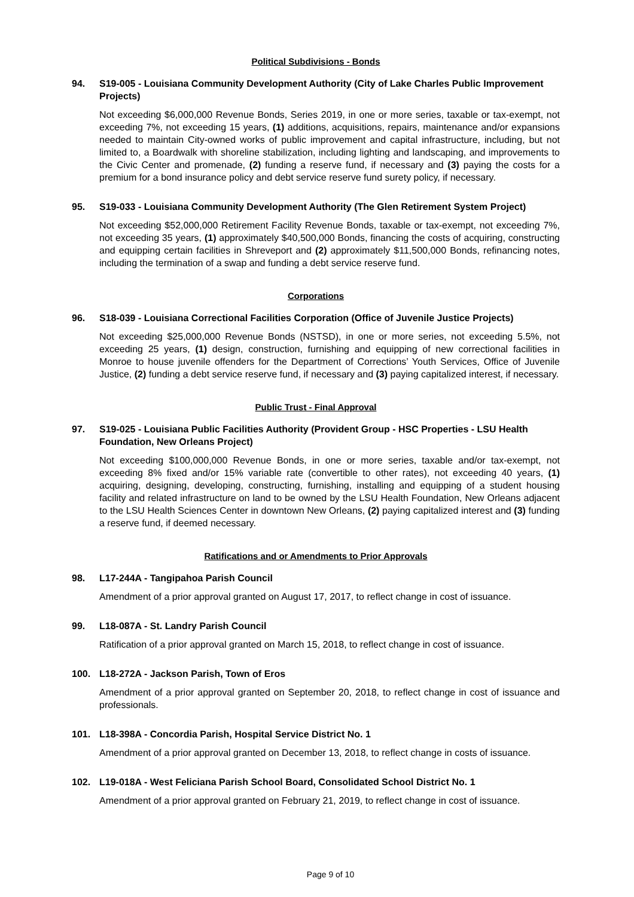Political Subdivisions - Bonds
94. S19-005 - Louisiana Community Development Authority (City of Lake Charles Public Improvement Projects)
Not exceeding $6,000,000 Revenue Bonds, Series 2019, in one or more series, taxable or tax-exempt, not exceeding 7%, not exceeding 15 years, (1) additions, acquisitions, repairs, maintenance and/or expansions needed to maintain City-owned works of public improvement and capital infrastructure, including, but not limited to, a Boardwalk with shoreline stabilization, including lighting and landscaping, and improvements to the Civic Center and promenade, (2) funding a reserve fund, if necessary and (3) paying the costs for a premium for a bond insurance policy and debt service reserve fund surety policy, if necessary.
95. S19-033 - Louisiana Community Development Authority (The Glen Retirement System Project)
Not exceeding $52,000,000 Retirement Facility Revenue Bonds, taxable or tax-exempt, not exceeding 7%, not exceeding 35 years, (1) approximately $40,500,000 Bonds, financing the costs of acquiring, constructing and equipping certain facilities in Shreveport and (2) approximately $11,500,000 Bonds, refinancing notes, including the termination of a swap and funding a debt service reserve fund.
Corporations
96. S18-039 - Louisiana Correctional Facilities Corporation (Office of Juvenile Justice Projects)
Not exceeding $25,000,000 Revenue Bonds (NSTSD), in one or more series, not exceeding 5.5%, not exceeding 25 years, (1) design, construction, furnishing and equipping of new correctional facilities in Monroe to house juvenile offenders for the Department of Corrections’ Youth Services, Office of Juvenile Justice, (2) funding a debt service reserve fund, if necessary and (3) paying capitalized interest, if necessary.
Public Trust - Final Approval
97. S19-025 - Louisiana Public Facilities Authority (Provident Group - HSC Properties - LSU Health Foundation, New Orleans Project)
Not exceeding $100,000,000 Revenue Bonds, in one or more series, taxable and/or tax-exempt, not exceeding 8% fixed and/or 15% variable rate (convertible to other rates), not exceeding 40 years, (1) acquiring, designing, developing, constructing, furnishing, installing and equipping of a student housing facility and related infrastructure on land to be owned by the LSU Health Foundation, New Orleans adjacent to the LSU Health Sciences Center in downtown New Orleans, (2) paying capitalized interest and (3) funding a reserve fund, if deemed necessary.
Ratifications and or Amendments to Prior Approvals
98. L17-244A - Tangipahoa Parish Council
Amendment of a prior approval granted on August 17, 2017, to reflect change in cost of issuance.
99. L18-087A - St. Landry Parish Council
Ratification of a prior approval granted on March 15, 2018, to reflect change in cost of issuance.
100. L18-272A - Jackson Parish, Town of Eros
Amendment of a prior approval granted on September 20, 2018, to reflect change in cost of issuance and professionals.
101. L18-398A - Concordia Parish, Hospital Service District No. 1
Amendment of a prior approval granted on December 13, 2018, to reflect change in costs of issuance.
102. L19-018A - West Feliciana Parish School Board, Consolidated School District No. 1
Amendment of a prior approval granted on February 21, 2019, to reflect change in cost of issuance.
Page 9 of 10